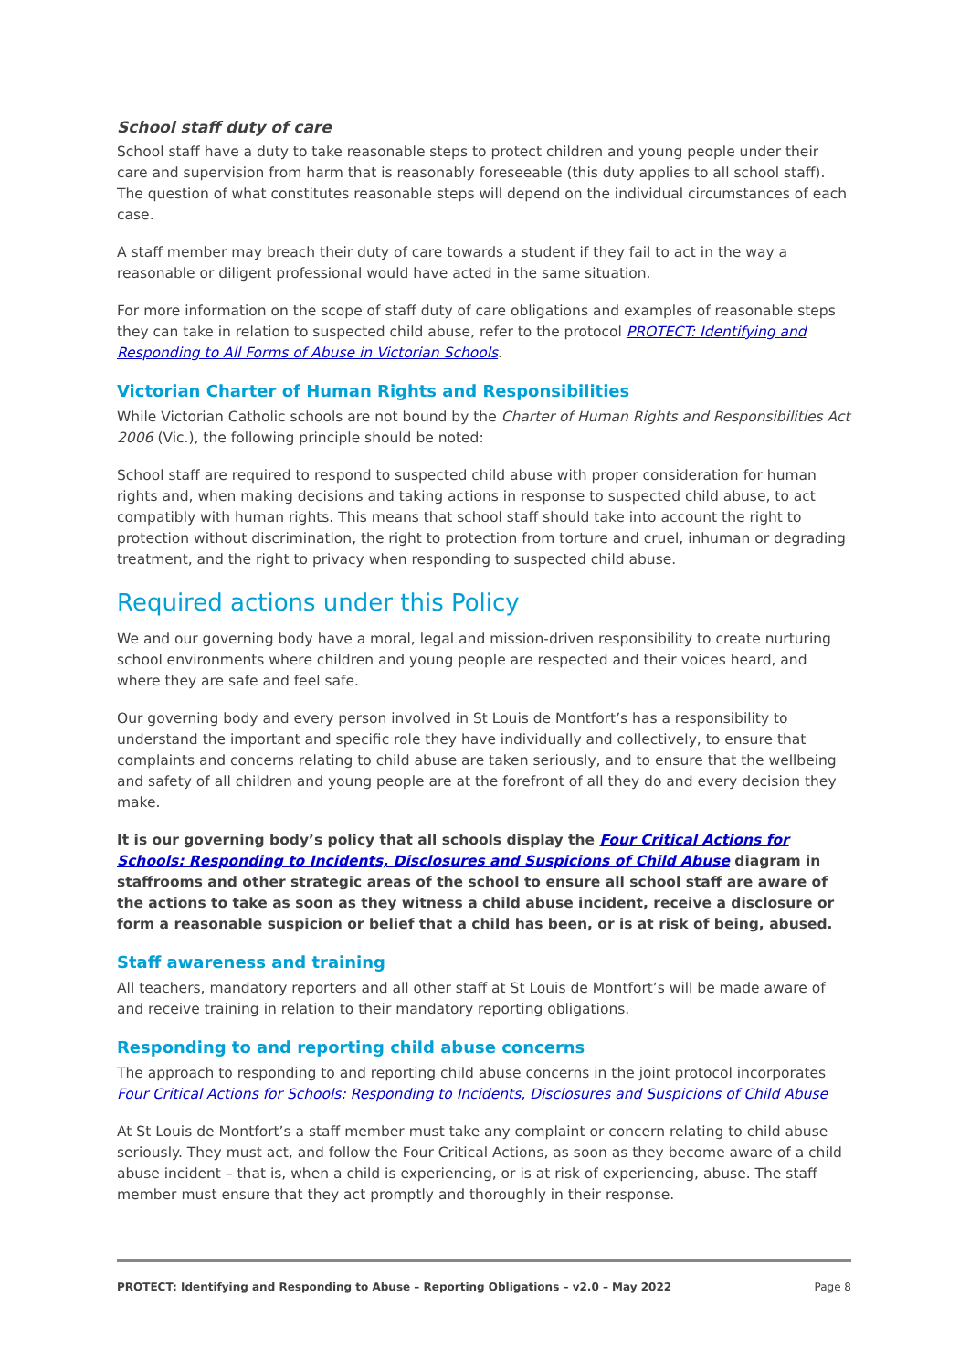School staff duty of care
School staff have a duty to take reasonable steps to protect children and young people under their care and supervision from harm that is reasonably foreseeable (this duty applies to all school staff). The question of what constitutes reasonable steps will depend on the individual circumstances of each case.
A staff member may breach their duty of care towards a student if they fail to act in the way a reasonable or diligent professional would have acted in the same situation.
For more information on the scope of staff duty of care obligations and examples of reasonable steps they can take in relation to suspected child abuse, refer to the protocol PROTECT: Identifying and Responding to All Forms of Abuse in Victorian Schools.
Victorian Charter of Human Rights and Responsibilities
While Victorian Catholic schools are not bound by the Charter of Human Rights and Responsibilities Act 2006 (Vic.), the following principle should be noted:
School staff are required to respond to suspected child abuse with proper consideration for human rights and, when making decisions and taking actions in response to suspected child abuse, to act compatibly with human rights. This means that school staff should take into account the right to protection without discrimination, the right to protection from torture and cruel, inhuman or degrading treatment, and the right to privacy when responding to suspected child abuse.
Required actions under this Policy
We and our governing body have a moral, legal and mission-driven responsibility to create nurturing school environments where children and young people are respected and their voices heard, and where they are safe and feel safe.
Our governing body and every person involved in St Louis de Montfort’s has a responsibility to understand the important and specific role they have individually and collectively, to ensure that complaints and concerns relating to child abuse are taken seriously, and to ensure that the wellbeing and safety of all children and young people are at the forefront of all they do and every decision they make.
It is our governing body’s policy that all schools display the Four Critical Actions for Schools: Responding to Incidents, Disclosures and Suspicions of Child Abuse diagram in staffrooms and other strategic areas of the school to ensure all school staff are aware of the actions to take as soon as they witness a child abuse incident, receive a disclosure or form a reasonable suspicion or belief that a child has been, or is at risk of being, abused.
Staff awareness and training
All teachers, mandatory reporters and all other staff at St Louis de Montfort’s will be made aware of and receive training in relation to their mandatory reporting obligations.
Responding to and reporting child abuse concerns
The approach to responding to and reporting child abuse concerns in the joint protocol incorporates Four Critical Actions for Schools: Responding to Incidents, Disclosures and Suspicions of Child Abuse
At St Louis de Montfort’s a staff member must take any complaint or concern relating to child abuse seriously. They must act, and follow the Four Critical Actions, as soon as they become aware of a child abuse incident – that is, when a child is experiencing, or is at risk of experiencing, abuse. The staff member must ensure that they act promptly and thoroughly in their response.
PROTECT: Identifying and Responding to Abuse – Reporting Obligations – v2.0 – May 2022 Page 8